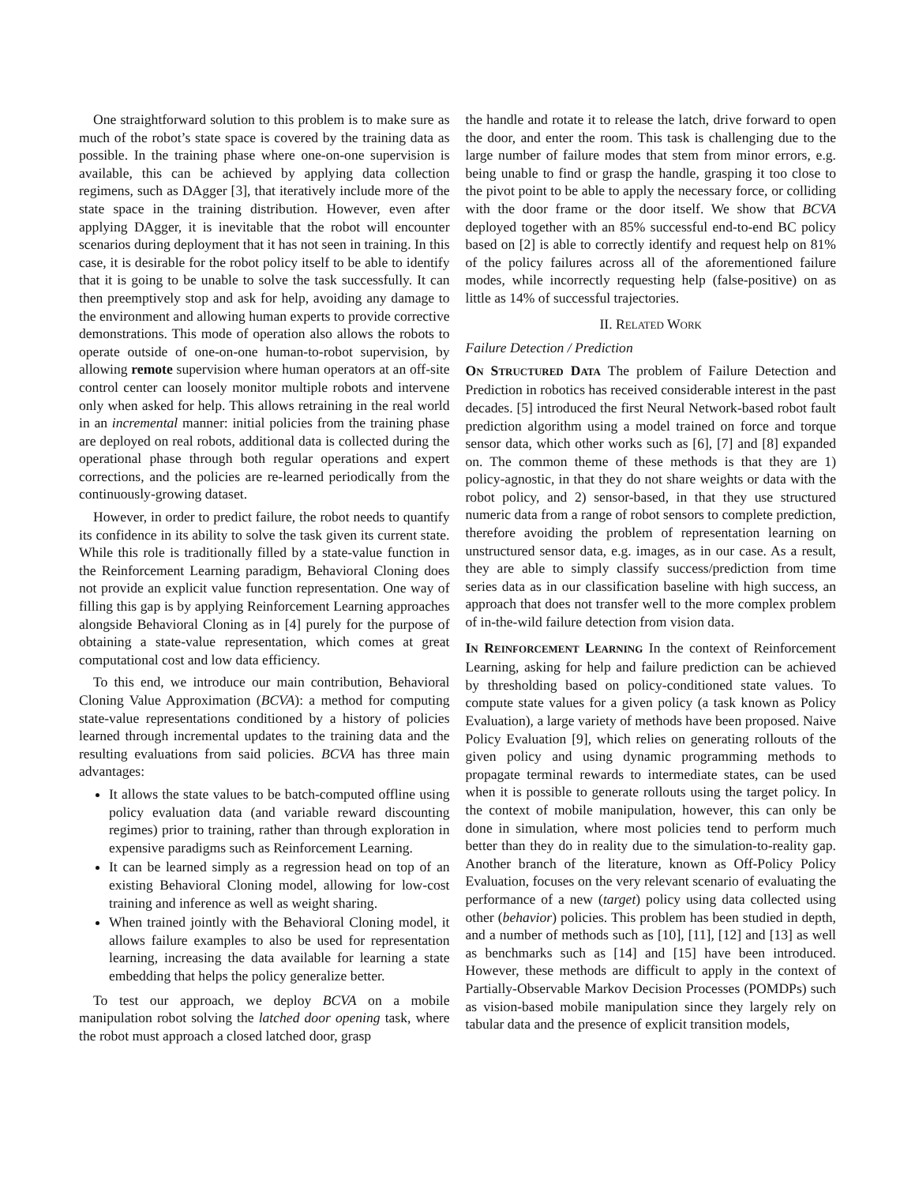One straightforward solution to this problem is to make sure as much of the robot’s state space is covered by the training data as possible. In the training phase where one-on-one supervision is available, this can be achieved by applying data collection regimens, such as DAgger [3], that iteratively include more of the state space in the training distribution. However, even after applying DAgger, it is inevitable that the robot will encounter scenarios during deployment that it has not seen in training. In this case, it is desirable for the robot policy itself to be able to identify that it is going to be unable to solve the task successfully. It can then preemptively stop and ask for help, avoiding any damage to the environment and allowing human experts to provide corrective demonstrations. This mode of operation also allows the robots to operate outside of one-on-one human-to-robot supervision, by allowing remote supervision where human operators at an off-site control center can loosely monitor multiple robots and intervene only when asked for help. This allows retraining in the real world in an incremental manner: initial policies from the training phase are deployed on real robots, additional data is collected during the operational phase through both regular operations and expert corrections, and the policies are re-learned periodically from the continuously-growing dataset.
However, in order to predict failure, the robot needs to quantify its confidence in its ability to solve the task given its current state. While this role is traditionally filled by a state-value function in the Reinforcement Learning paradigm, Behavioral Cloning does not provide an explicit value function representation. One way of filling this gap is by applying Reinforcement Learning approaches alongside Behavioral Cloning as in [4] purely for the purpose of obtaining a state-value representation, which comes at great computational cost and low data efficiency.
To this end, we introduce our main contribution, Behavioral Cloning Value Approximation (BCVA): a method for computing state-value representations conditioned by a history of policies learned through incremental updates to the training data and the resulting evaluations from said policies. BCVA has three main advantages:
It allows the state values to be batch-computed offline using policy evaluation data (and variable reward discounting regimes) prior to training, rather than through exploration in expensive paradigms such as Reinforcement Learning.
It can be learned simply as a regression head on top of an existing Behavioral Cloning model, allowing for low-cost training and inference as well as weight sharing.
When trained jointly with the Behavioral Cloning model, it allows failure examples to also be used for representation learning, increasing the data available for learning a state embedding that helps the policy generalize better.
To test our approach, we deploy BCVA on a mobile manipulation robot solving the latched door opening task, where the robot must approach a closed latched door, grasp
the handle and rotate it to release the latch, drive forward to open the door, and enter the room. This task is challenging due to the large number of failure modes that stem from minor errors, e.g. being unable to find or grasp the handle, grasping it too close to the pivot point to be able to apply the necessary force, or colliding with the door frame or the door itself. We show that BCVA deployed together with an 85% successful end-to-end BC policy based on [2] is able to correctly identify and request help on 81% of the policy failures across all of the aforementioned failure modes, while incorrectly requesting help (false-positive) on as little as 14% of successful trajectories.
II. RELATED WORK
Failure Detection / Prediction
ON STRUCTURED DATA The problem of Failure Detection and Prediction in robotics has received considerable interest in the past decades. [5] introduced the first Neural Network-based robot fault prediction algorithm using a model trained on force and torque sensor data, which other works such as [6], [7] and [8] expanded on. The common theme of these methods is that they are 1) policy-agnostic, in that they do not share weights or data with the robot policy, and 2) sensor-based, in that they use structured numeric data from a range of robot sensors to complete prediction, therefore avoiding the problem of representation learning on unstructured sensor data, e.g. images, as in our case. As a result, they are able to simply classify success/prediction from time series data as in our classification baseline with high success, an approach that does not transfer well to the more complex problem of in-the-wild failure detection from vision data.
IN REINFORCEMENT LEARNING In the context of Reinforcement Learning, asking for help and failure prediction can be achieved by thresholding based on policy-conditioned state values. To compute state values for a given policy (a task known as Policy Evaluation), a large variety of methods have been proposed. Naive Policy Evaluation [9], which relies on generating rollouts of the given policy and using dynamic programming methods to propagate terminal rewards to intermediate states, can be used when it is possible to generate rollouts using the target policy. In the context of mobile manipulation, however, this can only be done in simulation, where most policies tend to perform much better than they do in reality due to the simulation-to-reality gap. Another branch of the literature, known as Off-Policy Policy Evaluation, focuses on the very relevant scenario of evaluating the performance of a new (target) policy using data collected using other (behavior) policies. This problem has been studied in depth, and a number of methods such as [10], [11], [12] and [13] as well as benchmarks such as [14] and [15] have been introduced. However, these methods are difficult to apply in the context of Partially-Observable Markov Decision Processes (POMDPs) such as vision-based mobile manipulation since they largely rely on tabular data and the presence of explicit transition models,